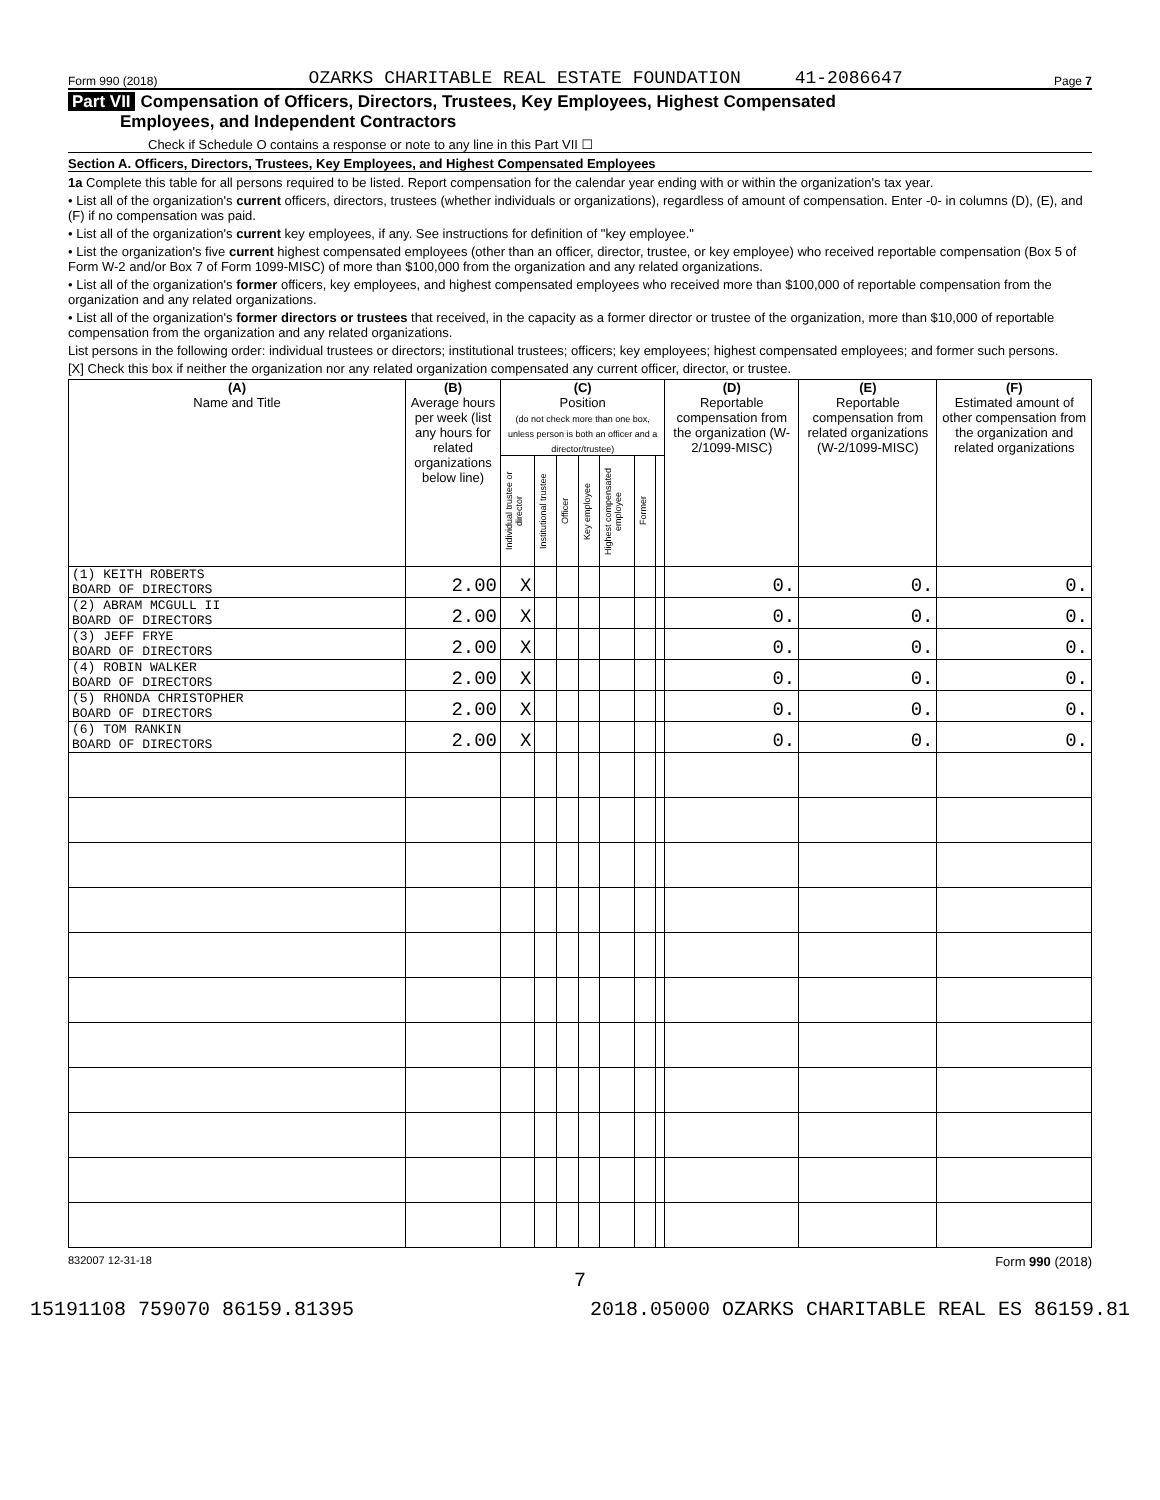Form 990 (2018) OZARKS CHARITABLE REAL ESTATE FOUNDATION 41-2086647 Page 7
Part VII Compensation of Officers, Directors, Trustees, Key Employees, Highest Compensated
Employees, and Independent Contractors
Check if Schedule O contains a response or note to any line in this Part VII ☐
Section A. Officers, Directors, Trustees, Key Employees, and Highest Compensated Employees
1a Complete this table for all persons required to be listed. Report compensation for the calendar year ending with or within the organization's tax year.
• List all of the organization's current officers, directors, trustees (whether individuals or organizations), regardless of amount of compensation. Enter -0- in columns (D), (E), and (F) if no compensation was paid.
• List all of the organization's current key employees, if any. See instructions for definition of "key employee."
• List the organization's five current highest compensated employees (other than an officer, director, trustee, or key employee) who received reportable compensation (Box 5 of Form W-2 and/or Box 7 of Form 1099-MISC) of more than $100,000 from the organization and any related organizations.
• List all of the organization's former officers, key employees, and highest compensated employees who received more than $100,000 of reportable compensation from the organization and any related organizations.
• List all of the organization's former directors or trustees that received, in the capacity as a former director or trustee of the organization, more than $10,000 of reportable compensation from the organization and any related organizations.
List persons in the following order: individual trustees or directors; institutional trustees; officers; key employees; highest compensated employees; and former such persons.
[X] Check this box if neither the organization nor any related organization compensated any current officer, director, or trustee.
| (A) Name and Title | (B) Average hours per week (list any hours for related organizations below line) | (C) Position (do not check more than one box, unless person is both an officer and a director/trustee) | | | | | | | (D) Reportable compensation from the organization (W-2/1099-MISC) | (E) Reportable compensation from related organizations (W-2/1099-MISC) | (F) Estimated amount of other compensation from the organization and related organizations |
| --- | --- | --- | --- | --- | --- | --- | --- | --- | --- | --- | --- |
| | | Individual trustee or director | Institutional trustee | Officer | Key employee | Highest compensated employee | Former | | | | |
| (1) KEITH ROBERTS BOARD OF DIRECTORS | 2.00 | X | | | | | | | 0. | 0. | 0. |
| (2) ABRAM MCGULL II BOARD OF DIRECTORS | 2.00 | X | | | | | | | 0. | 0. | 0. |
| (3) JEFF FRYE BOARD OF DIRECTORS | 2.00 | X | | | | | | | 0. | 0. | 0. |
| (4) ROBIN WALKER BOARD OF DIRECTORS | 2.00 | X | | | | | | | 0. | 0. | 0. |
| (5) RHONDA CHRISTOPHER BOARD OF DIRECTORS | 2.00 | X | | | | | | | 0. | 0. | 0. |
| (6) TOM RANKIN BOARD OF DIRECTORS | 2.00 | X | | | | | | | 0. | 0. | 0. |
832007 12-31-18 Form 990 (2018)
7
15191108 759070 86159.81395 2018.05000 OZARKS CHARITABLE REAL ES 86159.81